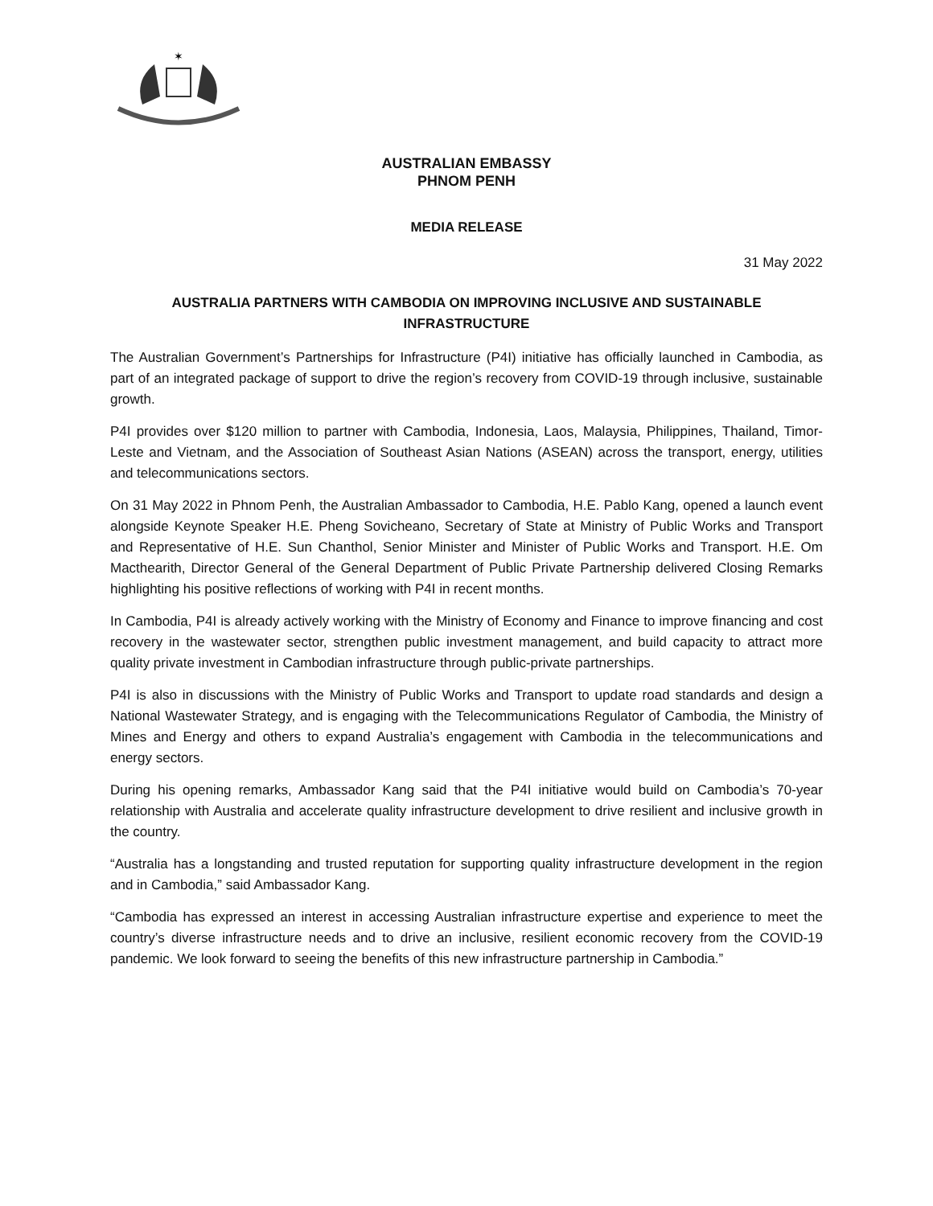✶
AUSTRALIAN EMBASSY
PHNOM PENH
MEDIA RELEASE
31 May 2022
AUSTRALIA PARTNERS WITH CAMBODIA ON IMPROVING INCLUSIVE AND SUSTAINABLE INFRASTRUCTURE
The Australian Government’s Partnerships for Infrastructure (P4I) initiative has officially launched in Cambodia, as part of an integrated package of support to drive the region’s recovery from COVID-19 through inclusive, sustainable growth.
P4I provides over $120 million to partner with Cambodia, Indonesia, Laos, Malaysia, Philippines, Thailand, Timor-Leste and Vietnam, and the Association of Southeast Asian Nations (ASEAN) across the transport, energy, utilities and telecommunications sectors.
On 31 May 2022 in Phnom Penh, the Australian Ambassador to Cambodia, H.E. Pablo Kang, opened a launch event alongside Keynote Speaker H.E. Pheng Sovicheano, Secretary of State at Ministry of Public Works and Transport and Representative of H.E. Sun Chanthol, Senior Minister and Minister of Public Works and Transport. H.E. Om Macthearith, Director General of the General Department of Public Private Partnership delivered Closing Remarks highlighting his positive reflections of working with P4I in recent months.
In Cambodia, P4I is already actively working with the Ministry of Economy and Finance to improve financing and cost recovery in the wastewater sector, strengthen public investment management, and build capacity to attract more quality private investment in Cambodian infrastructure through public-private partnerships.
P4I is also in discussions with the Ministry of Public Works and Transport to update road standards and design a National Wastewater Strategy, and is engaging with the Telecommunications Regulator of Cambodia, the Ministry of Mines and Energy and others to expand Australia’s engagement with Cambodia in the telecommunications and energy sectors.
During his opening remarks, Ambassador Kang said that the P4I initiative would build on Cambodia’s 70-year relationship with Australia and accelerate quality infrastructure development to drive resilient and inclusive growth in the country.
“Australia has a longstanding and trusted reputation for supporting quality infrastructure development in the region and in Cambodia,” said Ambassador Kang.
“Cambodia has expressed an interest in accessing Australian infrastructure expertise and experience to meet the country’s diverse infrastructure needs and to drive an inclusive, resilient economic recovery from the COVID-19 pandemic. We look forward to seeing the benefits of this new infrastructure partnership in Cambodia.”